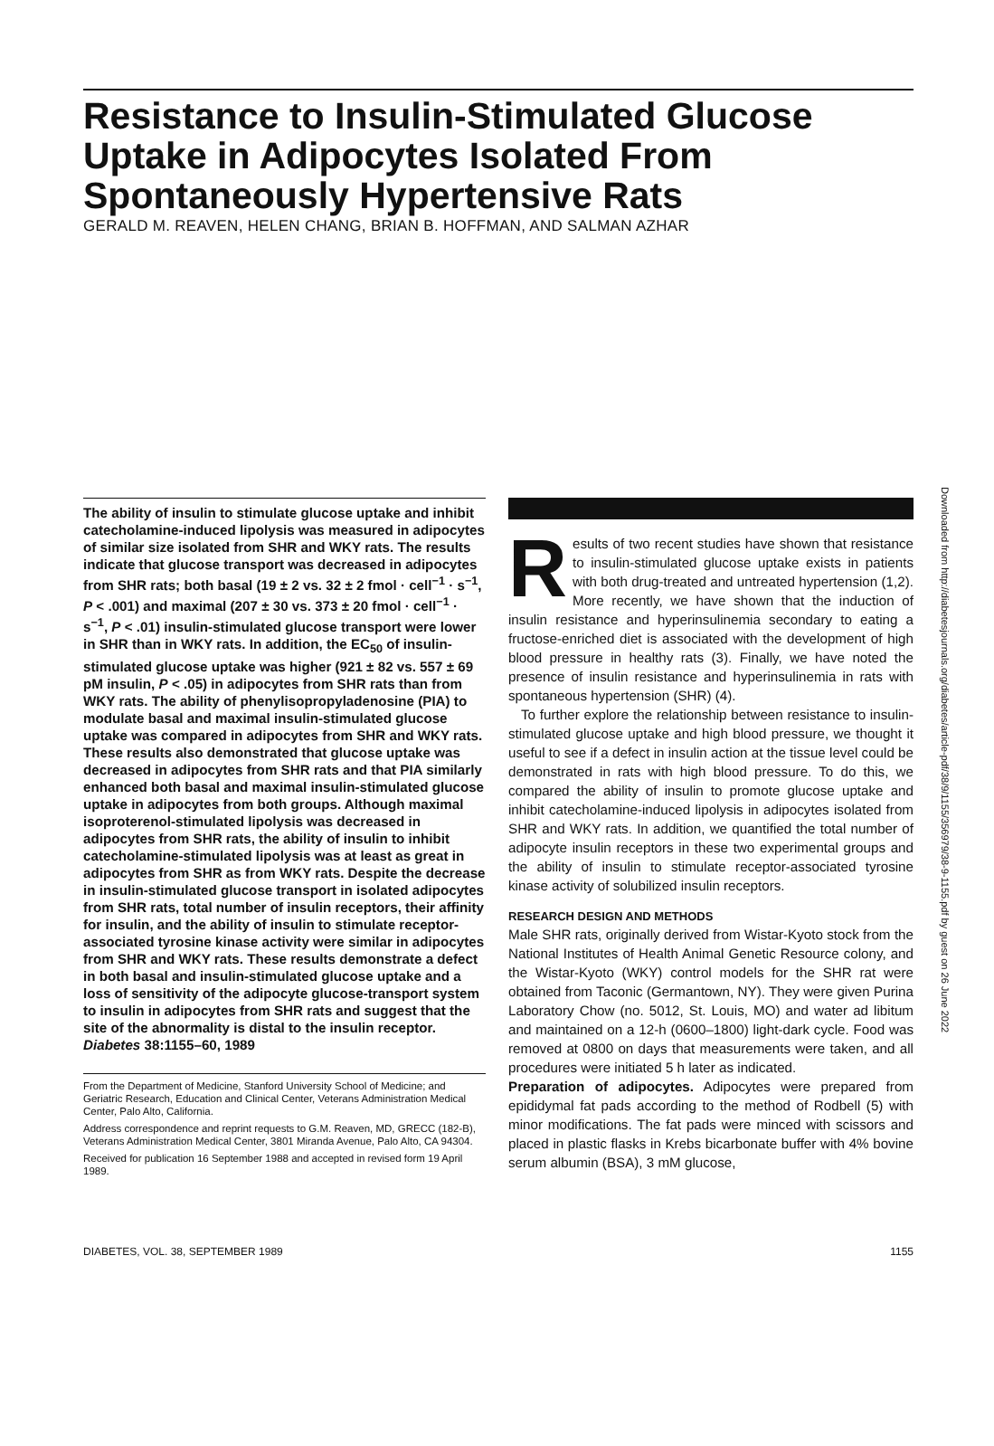Resistance to Insulin-Stimulated Glucose Uptake in Adipocytes Isolated From Spontaneously Hypertensive Rats
GERALD M. REAVEN, HELEN CHANG, BRIAN B. HOFFMAN, AND SALMAN AZHAR
Downloaded from http://diabetesjournals.org/diabetes/article-pdf/38/9/1155/356979/38-9-1155.pdf by guest on 26 June 2022
The ability of insulin to stimulate glucose uptake and inhibit catecholamine-induced lipolysis was measured in adipocytes of similar size isolated from SHR and WKY rats. The results indicate that glucose transport was decreased in adipocytes from SHR rats; both basal (19 ± 2 vs. 32 ± 2 fmol · cell<sup>−1</sup> · s<sup>−1</sup>, P < .001) and maximal (207 ± 30 vs. 373 ± 20 fmol · cell<sup>−1</sup> · s<sup>−1</sup>, P < .01) insulin-stimulated glucose transport were lower in SHR than in WKY rats. In addition, the EC<sub>50</sub> of insulin-stimulated glucose uptake was higher (921 ± 82 vs. 557 ± 69 pM insulin, P < .05) in adipocytes from SHR rats than from WKY rats. The ability of phenylisopropyladenosine (PIA) to modulate basal and maximal insulin-stimulated glucose uptake was compared in adipocytes from SHR and WKY rats. These results also demonstrated that glucose uptake was decreased in adipocytes from SHR rats and that PIA similarly enhanced both basal and maximal insulin-stimulated glucose uptake in adipocytes from both groups. Although maximal isoproterenol-stimulated lipolysis was decreased in adipocytes from SHR rats, the ability of insulin to inhibit catecholamine-stimulated lipolysis was at least as great in adipocytes from SHR as from WKY rats. Despite the decrease in insulin-stimulated glucose transport in isolated adipocytes from SHR rats, total number of insulin receptors, their affinity for insulin, and the ability of insulin to stimulate receptor-associated tyrosine kinase activity were similar in adipocytes from SHR and WKY rats. These results demonstrate a defect in both basal and insulin-stimulated glucose uptake and a loss of sensitivity of the adipocyte glucose-transport system to insulin in adipocytes from SHR rats and suggest that the site of the abnormality is distal to the insulin receptor. Diabetes 38:1155–60, 1989
From the Department of Medicine, Stanford University School of Medicine; and Geriatric Research, Education and Clinical Center, Veterans Administration Medical Center, Palo Alto, California.
Address correspondence and reprint requests to G.M. Reaven, MD, GRECC (182-B), Veterans Administration Medical Center, 3801 Miranda Avenue, Palo Alto, CA 94304.
Received for publication 16 September 1988 and accepted in revised form 19 April 1989.
Results of two recent studies have shown that resistance to insulin-stimulated glucose uptake exists in patients with both drug-treated and untreated hypertension (1,2). More recently, we have shown that the induction of insulin resistance and hyperinsulinemia secondary to eating a fructose-enriched diet is associated with the development of high blood pressure in healthy rats (3). Finally, we have noted the presence of insulin resistance and hyperinsulinemia in rats with spontaneous hypertension (SHR) (4).
To further explore the relationship between resistance to insulin-stimulated glucose uptake and high blood pressure, we thought it useful to see if a defect in insulin action at the tissue level could be demonstrated in rats with high blood pressure. To do this, we compared the ability of insulin to promote glucose uptake and inhibit catecholamine-induced lipolysis in adipocytes isolated from SHR and WKY rats. In addition, we quantified the total number of adipocyte insulin receptors in these two experimental groups and the ability of insulin to stimulate receptor-associated tyrosine kinase activity of solubilized insulin receptors.
RESEARCH DESIGN AND METHODS
Male SHR rats, originally derived from Wistar-Kyoto stock from the National Institutes of Health Animal Genetic Resource colony, and the Wistar-Kyoto (WKY) control models for the SHR rat were obtained from Taconic (Germantown, NY). They were given Purina Laboratory Chow (no. 5012, St. Louis, MO) and water ad libitum and maintained on a 12-h (0600–1800) light-dark cycle. Food was removed at 0800 on days that measurements were taken, and all procedures were initiated 5 h later as indicated.
Preparation of adipocytes. Adipocytes were prepared from epididymal fat pads according to the method of Rodbell (5) with minor modifications. The fat pads were minced with scissors and placed in plastic flasks in Krebs bicarbonate buffer with 4% bovine serum albumin (BSA), 3 mM glucose,
DIABETES, VOL. 38, SEPTEMBER 1989 1155